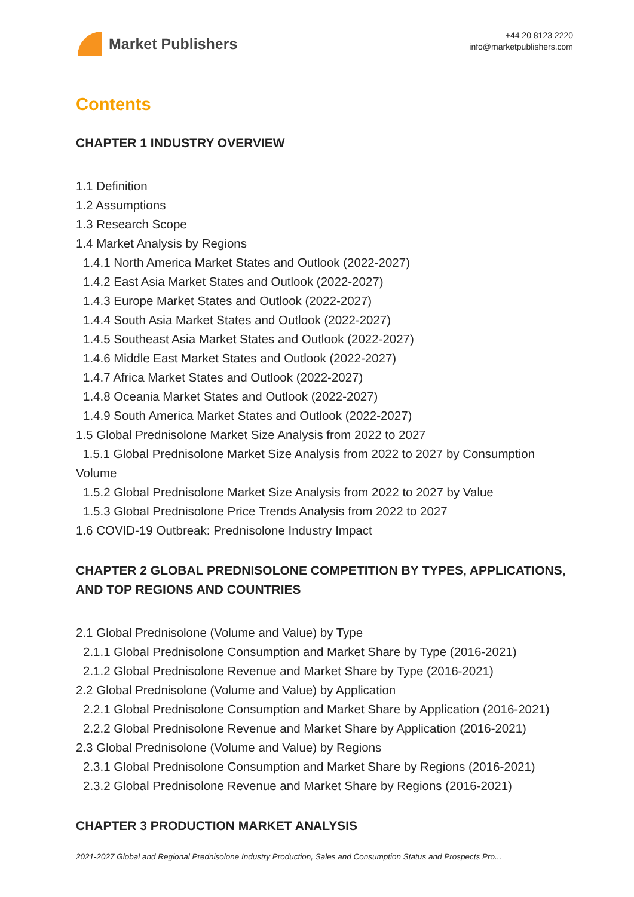Market Publishers
+44 20 8123 2220
info@marketpublishers.com
Contents
CHAPTER 1 INDUSTRY OVERVIEW
1.1 Definition
1.2 Assumptions
1.3 Research Scope
1.4 Market Analysis by Regions
1.4.1 North America Market States and Outlook (2022-2027)
1.4.2 East Asia Market States and Outlook (2022-2027)
1.4.3 Europe Market States and Outlook (2022-2027)
1.4.4 South Asia Market States and Outlook (2022-2027)
1.4.5 Southeast Asia Market States and Outlook (2022-2027)
1.4.6 Middle East Market States and Outlook (2022-2027)
1.4.7 Africa Market States and Outlook (2022-2027)
1.4.8 Oceania Market States and Outlook (2022-2027)
1.4.9 South America Market States and Outlook (2022-2027)
1.5 Global Prednisolone Market Size Analysis from 2022 to 2027
1.5.1 Global Prednisolone Market Size Analysis from 2022 to 2027 by Consumption Volume
1.5.2 Global Prednisolone Market Size Analysis from 2022 to 2027 by Value
1.5.3 Global Prednisolone Price Trends Analysis from 2022 to 2027
1.6 COVID-19 Outbreak: Prednisolone Industry Impact
CHAPTER 2 GLOBAL PREDNISOLONE COMPETITION BY TYPES, APPLICATIONS, AND TOP REGIONS AND COUNTRIES
2.1 Global Prednisolone (Volume and Value) by Type
2.1.1 Global Prednisolone Consumption and Market Share by Type (2016-2021)
2.1.2 Global Prednisolone Revenue and Market Share by Type (2016-2021)
2.2 Global Prednisolone (Volume and Value) by Application
2.2.1 Global Prednisolone Consumption and Market Share by Application (2016-2021)
2.2.2 Global Prednisolone Revenue and Market Share by Application (2016-2021)
2.3 Global Prednisolone (Volume and Value) by Regions
2.3.1 Global Prednisolone Consumption and Market Share by Regions (2016-2021)
2.3.2 Global Prednisolone Revenue and Market Share by Regions (2016-2021)
CHAPTER 3 PRODUCTION MARKET ANALYSIS
2021-2027 Global and Regional Prednisolone Industry Production, Sales and Consumption Status and Prospects Pro...